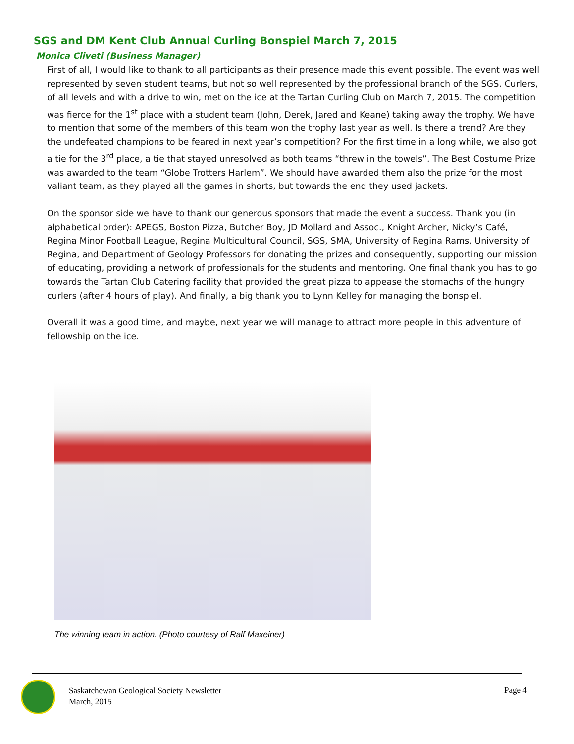SGS and DM Kent Club Annual Curling Bonspiel March 7, 2015
Monica Cliveti (Business Manager)
First of all, I would like to thank to all participants as their presence made this event possible. The event was well represented by seven student teams, but not so well represented by the professional branch of the SGS. Curlers, of all levels and with a drive to win, met on the ice at the Tartan Curling Club on March 7, 2015. The competition was fierce for the 1<sup>st</sup> place with a student team (John, Derek, Jared and Keane) taking away the trophy. We have to mention that some of the members of this team won the trophy last year as well. Is there a trend? Are they the undefeated champions to be feared in next year’s competition? For the first time in a long while, we also got a tie for the 3<sup>rd</sup> place, a tie that stayed unresolved as both teams “threw in the towels”. The Best Costume Prize was awarded to the team “Globe Trotters Harlem”. We should have awarded them also the prize for the most valiant team, as they played all the games in shorts, but towards the end they used jackets.
On the sponsor side we have to thank our generous sponsors that made the event a success. Thank you (in alphabetical order): APEGS, Boston Pizza, Butcher Boy, JD Mollard and Assoc., Knight Archer, Nicky’s Café, Regina Minor Football League, Regina Multicultural Council, SGS, SMA, University of Regina Rams, University of Regina, and Department of Geology Professors for donating the prizes and consequently, supporting our mission of educating, providing a network of professionals for the students and mentoring. One final thank you has to go towards the Tartan Club Catering facility that provided the great pizza to appease the stomachs of the hungry curlers (after 4 hours of play). And finally, a big thank you to Lynn Kelley for managing the bonspiel.
Overall it was a good time, and maybe, next year we will manage to attract more people in this adventure of fellowship on the ice.
The winning team in action. (Photo courtesy of Ralf Maxeiner)
Saskatchewan Geological Society Newsletter
March, 2015
Page 4